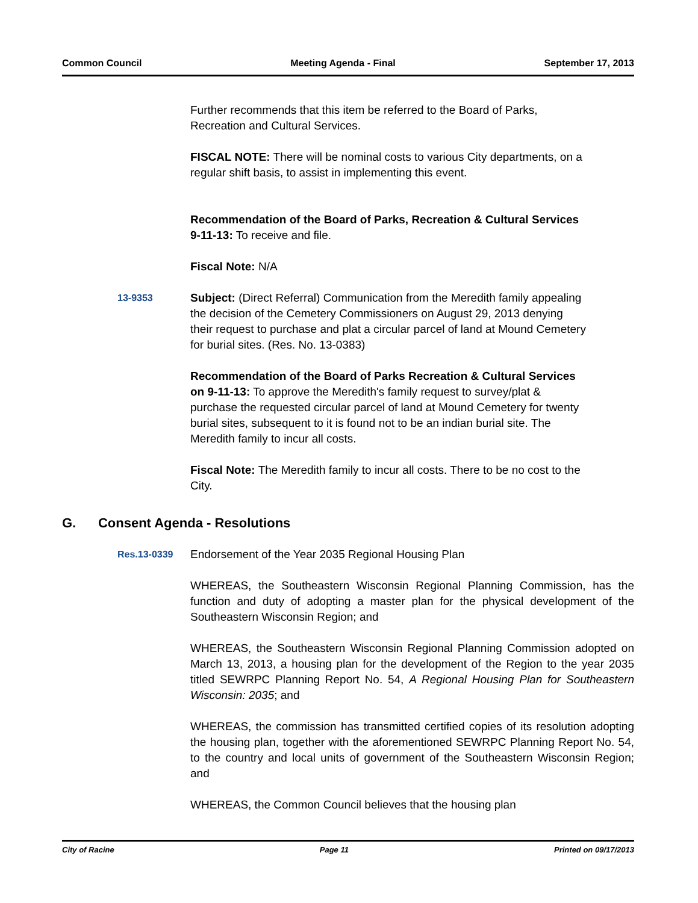Common Council Meeting Agenda - Final September 17, 2013
Further recommends that this item be referred to the Board of Parks, Recreation and Cultural Services.
FISCAL NOTE: There will be nominal costs to various City departments, on a regular shift basis, to assist in implementing this event.
Recommendation of the Board of Parks, Recreation & Cultural Services 9-11-13: To receive and file.
Fiscal Note: N/A
13-9353
Subject: (Direct Referral) Communication from the Meredith family appealing the decision of the Cemetery Commissioners on August 29, 2013 denying their request to purchase and plat a circular parcel of land at Mound Cemetery for burial sites. (Res. No. 13-0383)
Recommendation of the Board of Parks Recreation & Cultural Services on 9-11-13: To approve the Meredith's family request to survey/plat & purchase the requested circular parcel of land at Mound Cemetery for twenty burial sites, subsequent to it is found not to be an indian burial site. The Meredith family to incur all costs.
Fiscal Note: The Meredith family to incur all costs. There to be no cost to the City.
G. Consent Agenda - Resolutions
Res.13-0339
Endorsement of the Year 2035 Regional Housing Plan
WHEREAS, the Southeastern Wisconsin Regional Planning Commission, has the function and duty of adopting a master plan for the physical development of the Southeastern Wisconsin Region; and
WHEREAS, the Southeastern Wisconsin Regional Planning Commission adopted on March 13, 2013, a housing plan for the development of the Region to the year 2035 titled SEWRPC Planning Report No. 54, A Regional Housing Plan for Southeastern Wisconsin: 2035; and
WHEREAS, the commission has transmitted certified copies of its resolution adopting the housing plan, together with the aforementioned SEWRPC Planning Report No. 54, to the country and local units of government of the Southeastern Wisconsin Region; and
WHEREAS, the Common Council believes that the housing plan
City of Racine Page 11 Printed on 09/17/2013